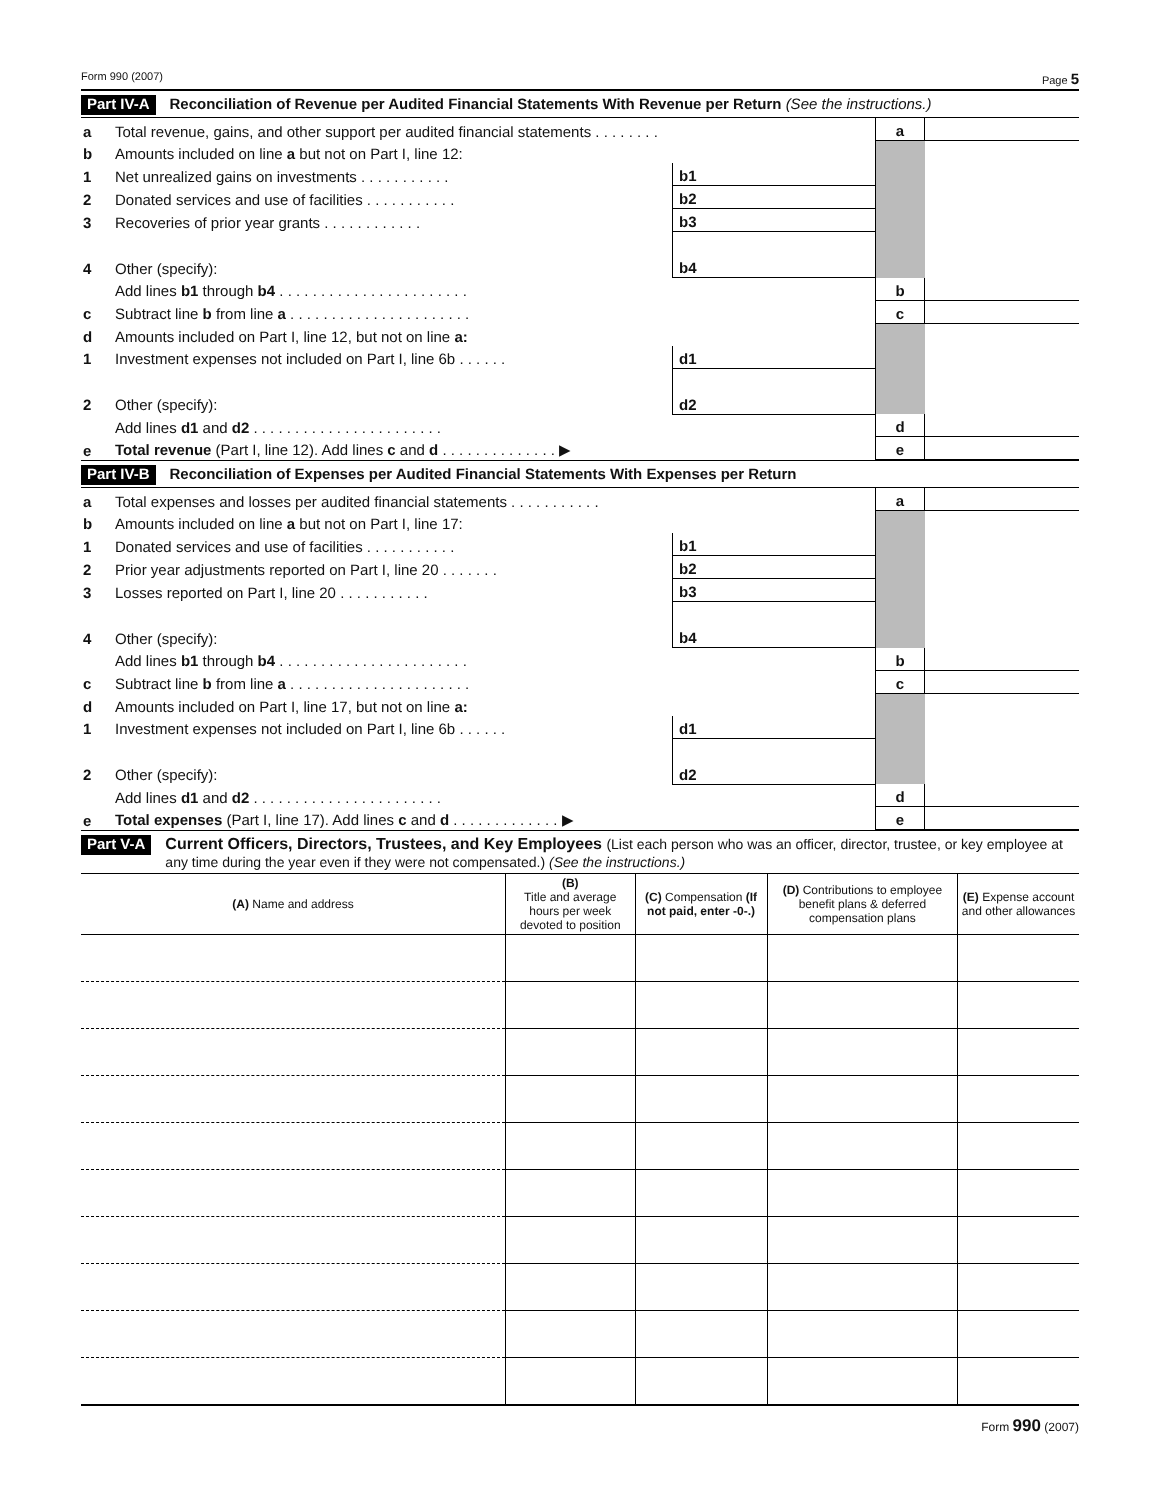Form 990 (2007) Page 5
Part IV-A Reconciliation of Revenue per Audited Financial Statements With Revenue per Return (See the instructions.)
| a | Total revenue, gains, and other support per audited financial statements . . . . . . . . | | | a | |
| b | Amounts included on line a but not on Part I, line 12: | | | | |
| 1 | Net unrealized gains on investments . . . . . . . . . . . | b1 | | | |
| 2 | Donated services and use of facilities . . . . . . . . . . . | b2 | | | |
| 3 | Recoveries of prior year grants . . . . . . . . . . . . | b3 | | | |
| 4 | Other (specify): | b4 | | | |
| | Add lines b1 through b4 . . . . . . . . . . . . . . . . . . . . . . . | | | b | |
| c | Subtract line b from line a . . . . . . . . . . . . . . . . . . . . . . | | | c | |
| d | Amounts included on Part I, line 12, but not on line a: | | | | |
| 1 | Investment expenses not included on Part I, line 6b . . . . . . | d1 | | | |
| 2 | Other (specify): | d2 | | | |
| | Add lines d1 and d2 . . . . . . . . . . . . . . . . . . . . . . . | | | d | |
| e | Total revenue (Part I, line 12). Add lines c and d . . . . . . . . . . . . . . ▶ | | | e | |
Part IV-B Reconciliation of Expenses per Audited Financial Statements With Expenses per Return
| a | Total expenses and losses per audited financial statements . . . . . . . . . . . | | | a | |
| b | Amounts included on line a but not on Part I, line 17: | | | | |
| 1 | Donated services and use of facilities . . . . . . . . . . . | b1 | | | |
| 2 | Prior year adjustments reported on Part I, line 20 . . . . . . . | b2 | | | |
| 3 | Losses reported on Part I, line 20 . . . . . . . . . . . | b3 | | | |
| 4 | Other (specify): | b4 | | | |
| | Add lines b1 through b4 . . . . . . . . . . . . . . . . . . . . . . . | | | b | |
| c | Subtract line b from line a . . . . . . . . . . . . . . . . . . . . . . | | | c | |
| d | Amounts included on Part I, line 17, but not on line a: | | | | |
| 1 | Investment expenses not included on Part I, line 6b . . . . . . | d1 | | | |
| 2 | Other (specify): | d2 | | | |
| | Add lines d1 and d2 . . . . . . . . . . . . . . . . . . . . . . . | | | d | |
| e | Total expenses (Part I, line 17). Add lines c and d . . . . . . . . . . . . . ▶ | | | e | |
Part V-A Current Officers, Directors, Trustees, and Key Employees (List each person who was an officer, director, trustee, or key employee at any time during the year even if they were not compensated.) (See the instructions.)
| (A) Name and address | (B) Title and average hours per week devoted to position | (C) Compensation (If not paid, enter -0-.) | (D) Contributions to employee benefit plans & deferred compensation plans | (E) Expense account and other allowances |
| --- | --- | --- | --- | --- |
Form 990 (2007)